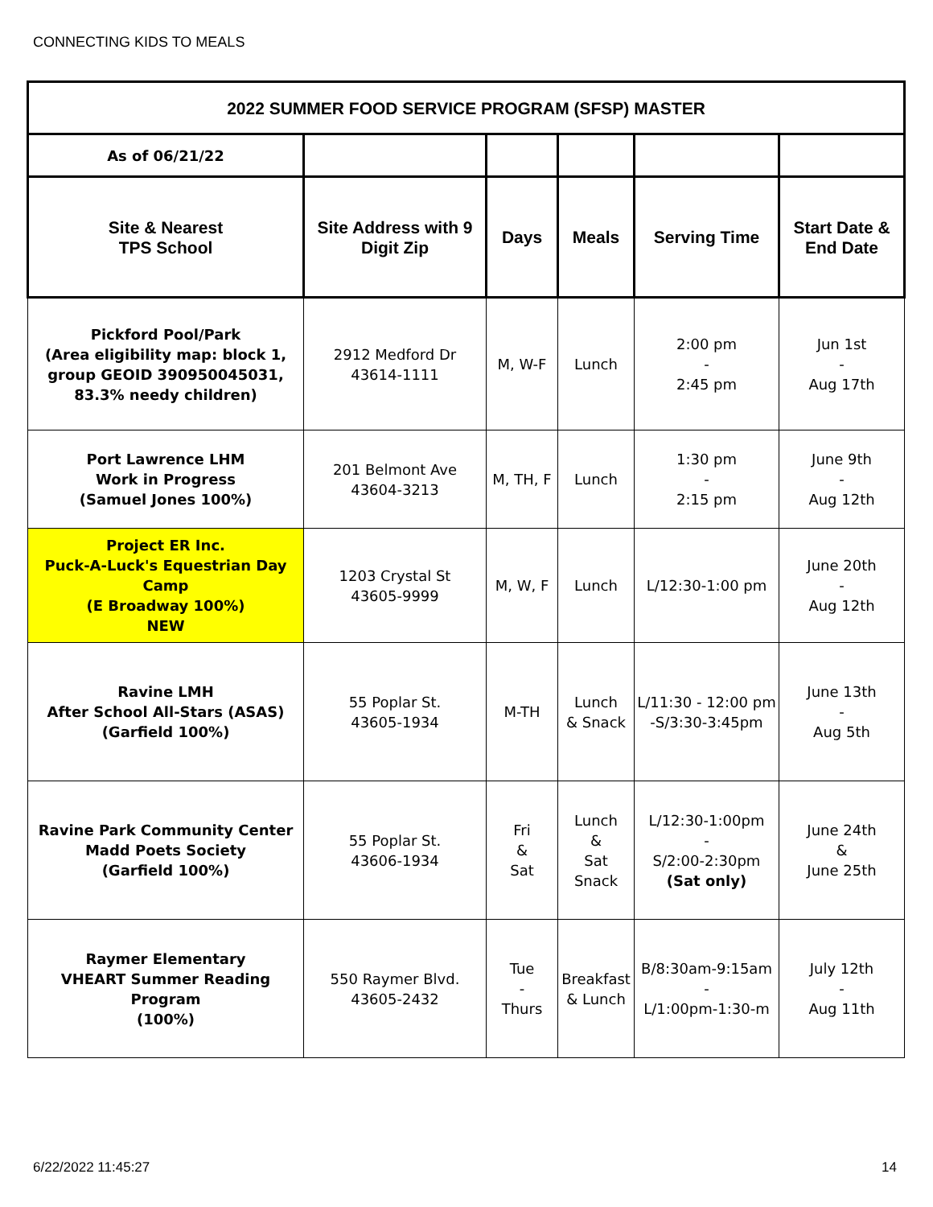CONNECTING KIDS TO MEALS
| 2022 SUMMER FOOD SERVICE PROGRAM (SFSP) MASTER | | | | | |
| --- | --- | --- | --- | --- | --- |
| As of 06/21/22 | | | | | |
| Site & Nearest TPS School | Site Address with 9 Digit Zip | Days | Meals | Serving Time | Start Date & End Date |
| Pickford Pool/Park (Area eligibility map: block 1, group GEOID 390950045031, 83.3% needy children) | 2912 Medford Dr 43614-1111 | M, W-F | Lunch | 2:00 pm - 2:45 pm | Jun 1st - Aug 17th |
| Port Lawrence LHM Work in Progress (Samuel Jones 100%) | 201 Belmont Ave 43604-3213 | M, TH, F | Lunch | 1:30 pm - 2:15 pm | June 9th - Aug 12th |
| Project ER Inc. Puck-A-Luck's Equestrian Day Camp (E Broadway 100%) NEW | 1203 Crystal St 43605-9999 | M, W, F | Lunch | L/12:30-1:00 pm | June 20th - Aug 12th |
| Ravine LMH After School All-Stars (ASAS) (Garfield 100%) | 55 Poplar St. 43605-1934 | M-TH | Lunch & Snack | L/11:30 - 12:00 pm -S/3:30-3:45pm | June 13th - Aug 5th |
| Ravine Park Community Center Madd Poets Society (Garfield 100%) | 55 Poplar St. 43606-1934 | Fri & Sat | Lunch & Sat Snack | L/12:30-1:00pm - S/2:00-2:30pm (Sat only) | June 24th & June 25th |
| Raymer Elementary VHEART Summer Reading Program (100%) | 550 Raymer Blvd. 43605-2432 | Tue - Thurs | Breakfast & Lunch | B/8:30am-9:15am - L/1:00pm-1:30-m | July 12th - Aug 11th |
6/22/2022 11:45:27 14